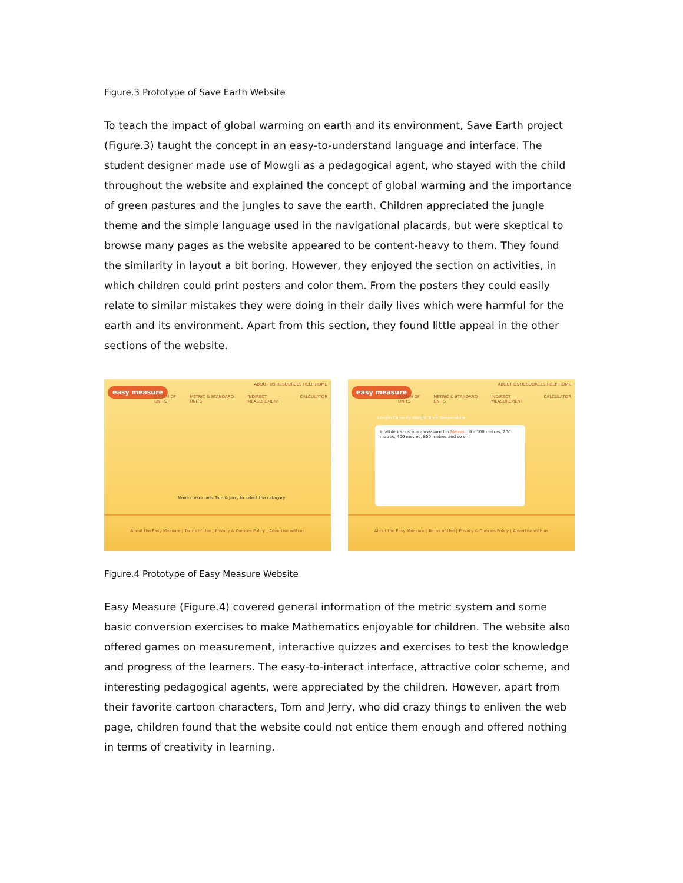Figure.3 Prototype of Save Earth Website
To teach the impact of global warming on earth and its environment, Save Earth project (Figure.3) taught the concept in an easy-to-understand language and interface. The student designer made use of Mowgli as a pedagogical agent, who stayed with the child throughout the website and explained the concept of global warming and the importance of green pastures and the jungles to save the earth. Children appreciated the jungle theme and the simple language used in the navigational placards, but were skeptical to browse many pages as the website appeared to be content-heavy to them. They found the similarity in layout a bit boring. However, they enjoyed the section on activities, in which children could print posters and color them. From the posters they could easily relate to similar mistakes they were doing in their daily lives which were harmful for the earth and its environment. Apart from this section, they found little appeal in the other sections of the website.
easy measure
ABOUT US RESOURCES HELP HOME
ORIGIN OF UNITS METRIC & STANDARD UNITS INDIRECT MEASUREMENT CALCULATOR
Move cursor over Tom & Jerry to select the category
About the Easy Measure | Terms of Use | Privacy & Cookies Policy | Advertise with us
easy measure
ABOUT US RESOURCES HELP HOME
ORIGIN OF UNITS METRIC & STANDARD UNITS INDIRECT MEASUREMENT CALCULATOR
Length Capacity Weight Time Temperature
In athletics, race are measured in Metres. Like 100 metres, 200 metres, 400 metres, 800 metres and so on.
About the Easy Measure | Terms of Use | Privacy & Cookies Policy | Advertise with us
Figure.4 Prototype of Easy Measure Website
Easy Measure (Figure.4) covered general information of the metric system and some basic conversion exercises to make Mathematics enjoyable for children. The website also offered games on measurement, interactive quizzes and exercises to test the knowledge and progress of the learners. The easy-to-interact interface, attractive color scheme, and interesting pedagogical agents, were appreciated by the children. However, apart from their favorite cartoon characters, Tom and Jerry, who did crazy things to enliven the web page, children found that the website could not entice them enough and offered nothing in terms of creativity in learning.